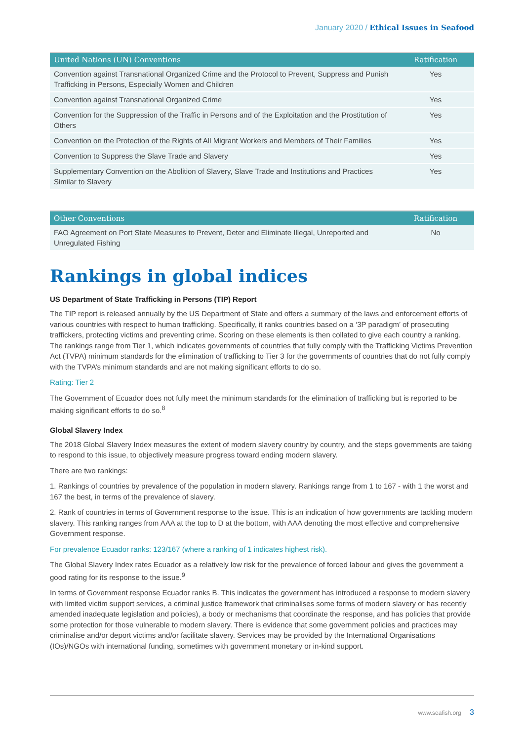January 2020 / Ethical Issues in Seafood
| United Nations (UN) Conventions | Ratification |
| --- | --- |
| Convention against Transnational Organized Crime and the Protocol to Prevent, Suppress and Punish Trafficking in Persons, Especially Women and Children | Yes |
| Convention against Transnational Organized Crime | Yes |
| Convention for the Suppression of the Traffic in Persons and of the Exploitation and the Prostitution of Others | Yes |
| Convention on the Protection of the Rights of All Migrant Workers and Members of Their Families | Yes |
| Convention to Suppress the Slave Trade and Slavery | Yes |
| Supplementary Convention on the Abolition of Slavery, Slave Trade and Institutions and Practices Similar to Slavery | Yes |
| Other Conventions | Ratification |
| --- | --- |
| FAO Agreement on Port State Measures to Prevent, Deter and Eliminate Illegal, Unreported and Unregulated Fishing | No |
Rankings in global indices
US Department of State Trafficking in Persons (TIP) Report
The TIP report is released annually by the US Department of State and offers a summary of the laws and enforcement efforts of various countries with respect to human trafficking. Specifically, it ranks countries based on a ‘3P paradigm’ of prosecuting traffickers, protecting victims and preventing crime. Scoring on these elements is then collated to give each country a ranking. The rankings range from Tier 1, which indicates governments of countries that fully comply with the Trafficking Victims Prevention Act (TVPA) minimum standards for the elimination of trafficking to Tier 3 for the governments of countries that do not fully comply with the TVPA’s minimum standards and are not making significant efforts to do so.
Rating: Tier 2
The Government of Ecuador does not fully meet the minimum standards for the elimination of trafficking but is reported to be making significant efforts to do so.<sup>8</sup>
Global Slavery Index
The 2018 Global Slavery Index measures the extent of modern slavery country by country, and the steps governments are taking to respond to this issue, to objectively measure progress toward ending modern slavery.
There are two rankings:
1. Rankings of countries by prevalence of the population in modern slavery. Rankings range from 1 to 167 - with 1 the worst and 167 the best, in terms of the prevalence of slavery.
2. Rank of countries in terms of Government response to the issue. This is an indication of how governments are tackling modern slavery. This ranking ranges from AAA at the top to D at the bottom, with AAA denoting the most effective and comprehensive Government response.
For prevalence Ecuador ranks: 123/167 (where a ranking of 1 indicates highest risk).
The Global Slavery Index rates Ecuador as a relatively low risk for the prevalence of forced labour and gives the government a good rating for its response to the issue.<sup>9</sup>
In terms of Government response Ecuador ranks B. This indicates the government has introduced a response to modern slavery with limited victim support services, a criminal justice framework that criminalises some forms of modern slavery or has recently amended inadequate legislation and policies), a body or mechanisms that coordinate the response, and has policies that provide some protection for those vulnerable to modern slavery. There is evidence that some government policies and practices may criminalise and/or deport victims and/or facilitate slavery. Services may be provided by the International Organisations (IOs)/NGOs with international funding, sometimes with government monetary or in-kind support.
www.seafish.org 3